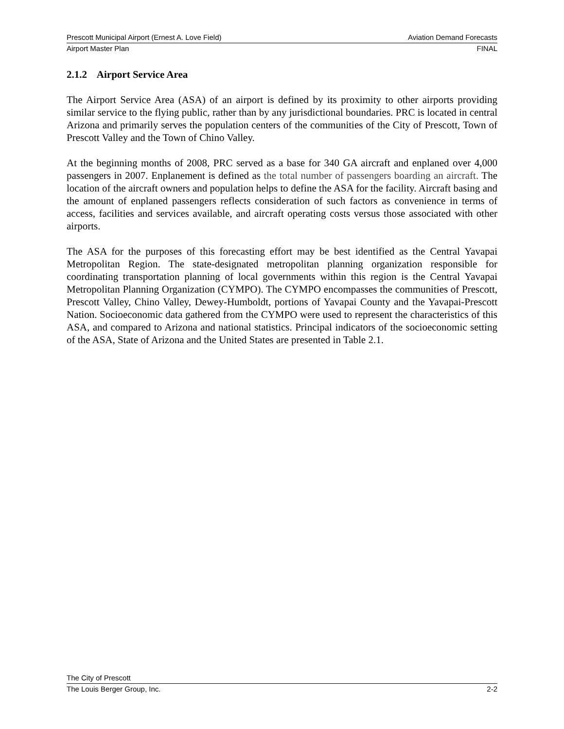Prescott Municipal Airport (Ernest A. Love Field) Aviation Demand Forecasts
Airport Master Plan FINAL
2.1.2 Airport Service Area
The Airport Service Area (ASA) of an airport is defined by its proximity to other airports providing similar service to the flying public, rather than by any jurisdictional boundaries. PRC is located in central Arizona and primarily serves the population centers of the communities of the City of Prescott, Town of Prescott Valley and the Town of Chino Valley.
At the beginning months of 2008, PRC served as a base for 340 GA aircraft and enplaned over 4,000 passengers in 2007. Enplanement is defined as the total number of passengers boarding an aircraft. The location of the aircraft owners and population helps to define the ASA for the facility. Aircraft basing and the amount of enplaned passengers reflects consideration of such factors as convenience in terms of access, facilities and services available, and aircraft operating costs versus those associated with other airports.
The ASA for the purposes of this forecasting effort may be best identified as the Central Yavapai Metropolitan Region. The state-designated metropolitan planning organization responsible for coordinating transportation planning of local governments within this region is the Central Yavapai Metropolitan Planning Organization (CYMPO). The CYMPO encompasses the communities of Prescott, Prescott Valley, Chino Valley, Dewey-Humboldt, portions of Yavapai County and the Yavapai-Prescott Nation. Socioeconomic data gathered from the CYMPO were used to represent the characteristics of this ASA, and compared to Arizona and national statistics. Principal indicators of the socioeconomic setting of the ASA, State of Arizona and the United States are presented in Table 2.1.
The City of Prescott
The Louis Berger Group, Inc. 2-2